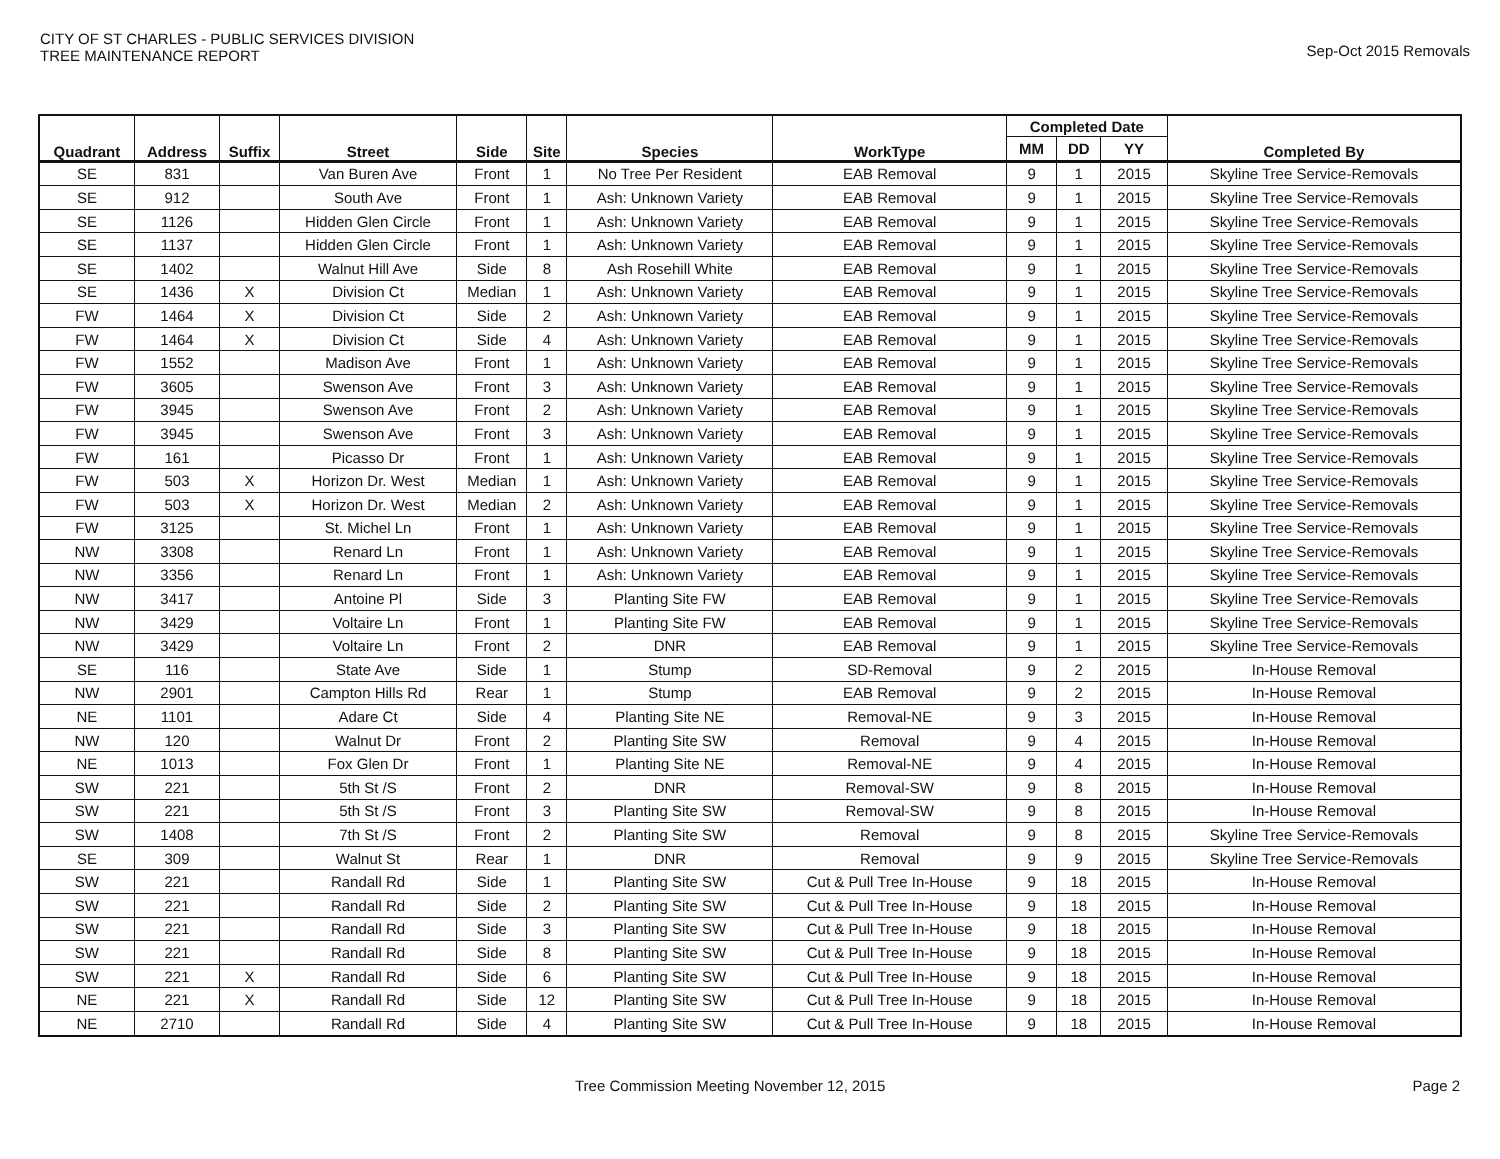CITY OF ST CHARLES - PUBLIC SERVICES DIVISION
TREE MAINTENANCE REPORT
Sep-Oct 2015 Removals
| Quadrant | Address | Suffix | Street | Side | Site | Species | WorkType | Completed Date | | | Completed By |
| --- | --- | --- | --- | --- | --- | --- | --- | --- | --- | --- | --- |
| | | | | | | | | MM | DD | YY | |
| SE | 831 | | Van Buren Ave | Front | 1 | No Tree Per Resident | EAB Removal | 9 | 1 | 2015 | Skyline Tree Service-Removals |
| SE | 912 | | South Ave | Front | 1 | Ash: Unknown Variety | EAB Removal | 9 | 1 | 2015 | Skyline Tree Service-Removals |
| SE | 1126 | | Hidden Glen Circle | Front | 1 | Ash: Unknown Variety | EAB Removal | 9 | 1 | 2015 | Skyline Tree Service-Removals |
| SE | 1137 | | Hidden Glen Circle | Front | 1 | Ash: Unknown Variety | EAB Removal | 9 | 1 | 2015 | Skyline Tree Service-Removals |
| SE | 1402 | | Walnut Hill Ave | Side | 8 | Ash Rosehill White | EAB Removal | 9 | 1 | 2015 | Skyline Tree Service-Removals |
| SE | 1436 | X | Division Ct | Median | 1 | Ash: Unknown Variety | EAB Removal | 9 | 1 | 2015 | Skyline Tree Service-Removals |
| FW | 1464 | X | Division Ct | Side | 2 | Ash: Unknown Variety | EAB Removal | 9 | 1 | 2015 | Skyline Tree Service-Removals |
| FW | 1464 | X | Division Ct | Side | 4 | Ash: Unknown Variety | EAB Removal | 9 | 1 | 2015 | Skyline Tree Service-Removals |
| FW | 1552 | | Madison Ave | Front | 1 | Ash: Unknown Variety | EAB Removal | 9 | 1 | 2015 | Skyline Tree Service-Removals |
| FW | 3605 | | Swenson Ave | Front | 3 | Ash: Unknown Variety | EAB Removal | 9 | 1 | 2015 | Skyline Tree Service-Removals |
| FW | 3945 | | Swenson Ave | Front | 2 | Ash: Unknown Variety | EAB Removal | 9 | 1 | 2015 | Skyline Tree Service-Removals |
| FW | 3945 | | Swenson Ave | Front | 3 | Ash: Unknown Variety | EAB Removal | 9 | 1 | 2015 | Skyline Tree Service-Removals |
| FW | 161 | | Picasso Dr | Front | 1 | Ash: Unknown Variety | EAB Removal | 9 | 1 | 2015 | Skyline Tree Service-Removals |
| FW | 503 | X | Horizon Dr. West | Median | 1 | Ash: Unknown Variety | EAB Removal | 9 | 1 | 2015 | Skyline Tree Service-Removals |
| FW | 503 | X | Horizon Dr. West | Median | 2 | Ash: Unknown Variety | EAB Removal | 9 | 1 | 2015 | Skyline Tree Service-Removals |
| FW | 3125 | | St. Michel Ln | Front | 1 | Ash: Unknown Variety | EAB Removal | 9 | 1 | 2015 | Skyline Tree Service-Removals |
| NW | 3308 | | Renard Ln | Front | 1 | Ash: Unknown Variety | EAB Removal | 9 | 1 | 2015 | Skyline Tree Service-Removals |
| NW | 3356 | | Renard Ln | Front | 1 | Ash: Unknown Variety | EAB Removal | 9 | 1 | 2015 | Skyline Tree Service-Removals |
| NW | 3417 | | Antoine Pl | Side | 3 | Planting Site FW | EAB Removal | 9 | 1 | 2015 | Skyline Tree Service-Removals |
| NW | 3429 | | Voltaire Ln | Front | 1 | Planting Site FW | EAB Removal | 9 | 1 | 2015 | Skyline Tree Service-Removals |
| NW | 3429 | | Voltaire Ln | Front | 2 | DNR | EAB Removal | 9 | 1 | 2015 | Skyline Tree Service-Removals |
| SE | 116 | | State Ave | Side | 1 | Stump | SD-Removal | 9 | 2 | 2015 | In-House Removal |
| NW | 2901 | | Campton Hills Rd | Rear | 1 | Stump | EAB Removal | 9 | 2 | 2015 | In-House Removal |
| NE | 1101 | | Adare Ct | Side | 4 | Planting Site NE | Removal-NE | 9 | 3 | 2015 | In-House Removal |
| NW | 120 | | Walnut Dr | Front | 2 | Planting Site SW | Removal | 9 | 4 | 2015 | In-House Removal |
| NE | 1013 | | Fox Glen Dr | Front | 1 | Planting Site NE | Removal-NE | 9 | 4 | 2015 | In-House Removal |
| SW | 221 | | 5th St /S | Front | 2 | DNR | Removal-SW | 9 | 8 | 2015 | In-House Removal |
| SW | 221 | | 5th St /S | Front | 3 | Planting Site SW | Removal-SW | 9 | 8 | 2015 | In-House Removal |
| SW | 1408 | | 7th St /S | Front | 2 | Planting Site SW | Removal | 9 | 8 | 2015 | Skyline Tree Service-Removals |
| SE | 309 | | Walnut St | Rear | 1 | DNR | Removal | 9 | 9 | 2015 | Skyline Tree Service-Removals |
| SW | 221 | | Randall Rd | Side | 1 | Planting Site SW | Cut & Pull Tree In-House | 9 | 18 | 2015 | In-House Removal |
| SW | 221 | | Randall Rd | Side | 2 | Planting Site SW | Cut & Pull Tree In-House | 9 | 18 | 2015 | In-House Removal |
| SW | 221 | | Randall Rd | Side | 3 | Planting Site SW | Cut & Pull Tree In-House | 9 | 18 | 2015 | In-House Removal |
| SW | 221 | | Randall Rd | Side | 8 | Planting Site SW | Cut & Pull Tree In-House | 9 | 18 | 2015 | In-House Removal |
| SW | 221 | X | Randall Rd | Side | 6 | Planting Site SW | Cut & Pull Tree In-House | 9 | 18 | 2015 | In-House Removal |
| NE | 221 | X | Randall Rd | Side | 12 | Planting Site SW | Cut & Pull Tree In-House | 9 | 18 | 2015 | In-House Removal |
| NE | 2710 | | Randall Rd | Side | 4 | Planting Site SW | Cut & Pull Tree In-House | 9 | 18 | 2015 | In-House Removal |
Tree Commission Meeting November 12, 2015
Page 2